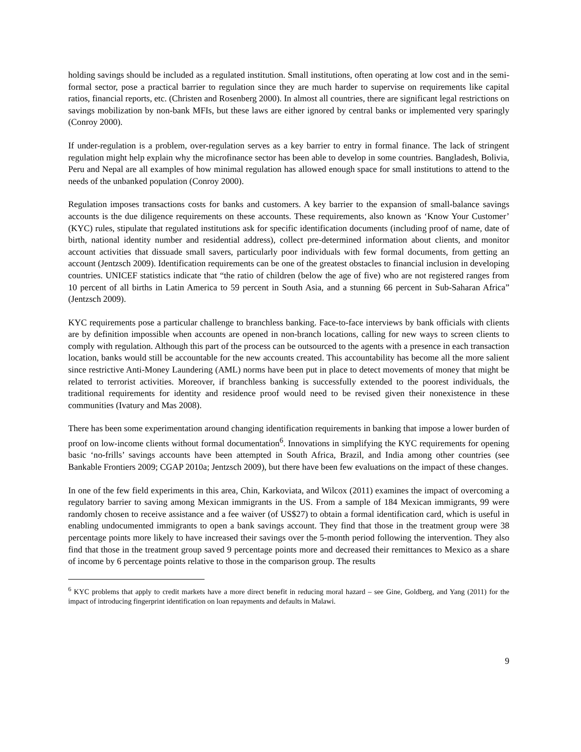holding savings should be included as a regulated institution. Small institutions, often operating at low cost and in the semi-formal sector, pose a practical barrier to regulation since they are much harder to supervise on requirements like capital ratios, financial reports, etc. (Christen and Rosenberg 2000). In almost all countries, there are significant legal restrictions on savings mobilization by non-bank MFIs, but these laws are either ignored by central banks or implemented very sparingly (Conroy 2000).
If under-regulation is a problem, over-regulation serves as a key barrier to entry in formal finance. The lack of stringent regulation might help explain why the microfinance sector has been able to develop in some countries. Bangladesh, Bolivia, Peru and Nepal are all examples of how minimal regulation has allowed enough space for small institutions to attend to the needs of the unbanked population (Conroy 2000).
Regulation imposes transactions costs for banks and customers. A key barrier to the expansion of small-balance savings accounts is the due diligence requirements on these accounts. These requirements, also known as ‘Know Your Customer’ (KYC) rules, stipulate that regulated institutions ask for specific identification documents (including proof of name, date of birth, national identity number and residential address), collect pre-determined information about clients, and monitor account activities that dissuade small savers, particularly poor individuals with few formal documents, from getting an account (Jentzsch 2009). Identification requirements can be one of the greatest obstacles to financial inclusion in developing countries. UNICEF statistics indicate that “the ratio of children (below the age of five) who are not registered ranges from 10 percent of all births in Latin America to 59 percent in South Asia, and a stunning 66 percent in Sub-Saharan Africa” (Jentzsch 2009).
KYC requirements pose a particular challenge to branchless banking. Face-to-face interviews by bank officials with clients are by definition impossible when accounts are opened in non-branch locations, calling for new ways to screen clients to comply with regulation. Although this part of the process can be outsourced to the agents with a presence in each transaction location, banks would still be accountable for the new accounts created. This accountability has become all the more salient since restrictive Anti-Money Laundering (AML) norms have been put in place to detect movements of money that might be related to terrorist activities. Moreover, if branchless banking is successfully extended to the poorest individuals, the traditional requirements for identity and residence proof would need to be revised given their nonexistence in these communities (Ivatury and Mas 2008).
There has been some experimentation around changing identification requirements in banking that impose a lower burden of proof on low-income clients without formal documentation<sup>6</sup>. Innovations in simplifying the KYC requirements for opening basic ‘no-frills’ savings accounts have been attempted in South Africa, Brazil, and India among other countries (see Bankable Frontiers 2009; CGAP 2010a; Jentzsch 2009), but there have been few evaluations on the impact of these changes.
In one of the few field experiments in this area, Chin, Karkoviata, and Wilcox (2011) examines the impact of overcoming a regulatory barrier to saving among Mexican immigrants in the US. From a sample of 184 Mexican immigrants, 99 were randomly chosen to receive assistance and a fee waiver (of US$27) to obtain a formal identification card, which is useful in enabling undocumented immigrants to open a bank savings account. They find that those in the treatment group were 38 percentage points more likely to have increased their savings over the 5-month period following the intervention. They also find that those in the treatment group saved 9 percentage points more and decreased their remittances to Mexico as a share of income by 6 percentage points relative to those in the comparison group. The results
<sup>6</sup> KYC problems that apply to credit markets have a more direct benefit in reducing moral hazard – see Gine, Goldberg, and Yang (2011) for the impact of introducing fingerprint identification on loan repayments and defaults in Malawi.
9